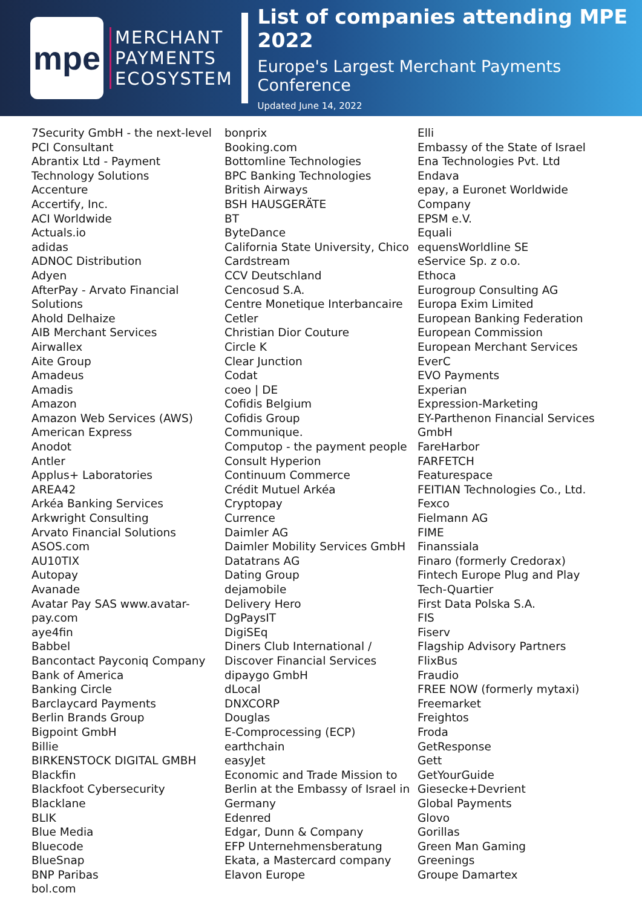mpe
MERCHANT
PAYMENTS
ECOSYSTEM
List of companies attending MPE 2022
Europe's Largest Merchant Payments Conference
Updated June 14, 2022
7Security GmbH - the next-level PCI Consultant
Abrantix Ltd - Payment Technology Solutions
Accenture
Accertify, Inc.
ACI Worldwide
Actuals.io
adidas
ADNOC Distribution
Adyen
AfterPay - Arvato Financial Solutions
Ahold Delhaize
AIB Merchant Services
Airwallex
Aite Group
Amadeus
Amadis
Amazon
Amazon Web Services (AWS)
American Express
Anodot
Antler
Applus+ Laboratories
AREA42
Arkéa Banking Services
Arkwright Consulting
Arvato Financial Solutions
ASOS.com
AU10TIX
Autopay
Avanade
Avatar Pay SAS www.avatar-pay.com
aye4fin
Babbel
Bancontact Payconiq Company
Bank of America
Banking Circle
Barclaycard Payments
Berlin Brands Group
Bigpoint GmbH
Billie
BIRKENSTOCK DIGITAL GMBH
Blackfin
Blackfoot Cybersecurity
Blacklane
BLIK
Blue Media
Bluecode
BlueSnap
BNP Paribas
bol.com
bonprix
Booking.com
Bottomline Technologies
BPC Banking Technologies
British Airways
BSH HAUSGERÄTE
BT
ByteDance
California State University, Chico
Cardstream
CCV Deutschland
Cencosud S.A.
Centre Monetique Interbancaire
Cetler
Christian Dior Couture
Circle K
Clear Junction
Codat
coeo | DE
Cofidis Belgium
Cofidis Group
Communique.
Computop - the payment people
Consult Hyperion
Continuum Commerce
Crédit Mutuel Arkéa
Cryptopay
Currence
Daimler AG
Daimler Mobility Services GmbH
Datatrans AG
Dating Group
dejamobile
Delivery Hero
DgPaysIT
DigiSEq
Diners Club International / Discover Financial Services
dipaygo GmbH
dLocal
DNXCORP
Douglas
E-Comprocessing (ECP)
earthchain
easyJet
Economic and Trade Mission to Berlin at the Embassy of Israel in Germany
Edenred
Edgar, Dunn & Company
EFP Unternehmensberatung
Ekata, a Mastercard company
Elavon Europe
Elli
Embassy of the State of Israel
Ena Technologies Pvt. Ltd
Endava
epay, a Euronet Worldwide Company
EPSM e.V.
Equali
equensWorldline SE
eService Sp. z o.o.
Ethoca
Eurogroup Consulting AG
Europa Exim Limited
European Banking Federation
European Commission
European Merchant Services
EverC
EVO Payments
Experian
Expression-Marketing
EY-Parthenon Financial Services GmbH
FareHarbor
FARFETCH
Featurespace
FEITIAN Technologies Co., Ltd.
Fexco
Fielmann AG
FIME
Finanssiala
Finaro (formerly Credorax)
Fintech Europe Plug and Play Tech-Quartier
First Data Polska S.A.
FIS
Fiserv
Flagship Advisory Partners
FlixBus
Fraudio
FREE NOW (formerly mytaxi)
Freemarket
Freightos
Froda
GetResponse
Gett
GetYourGuide
Giesecke+Devrient
Global Payments
Glovo
Gorillas
Green Man Gaming
Greenings
Groupe Damartex